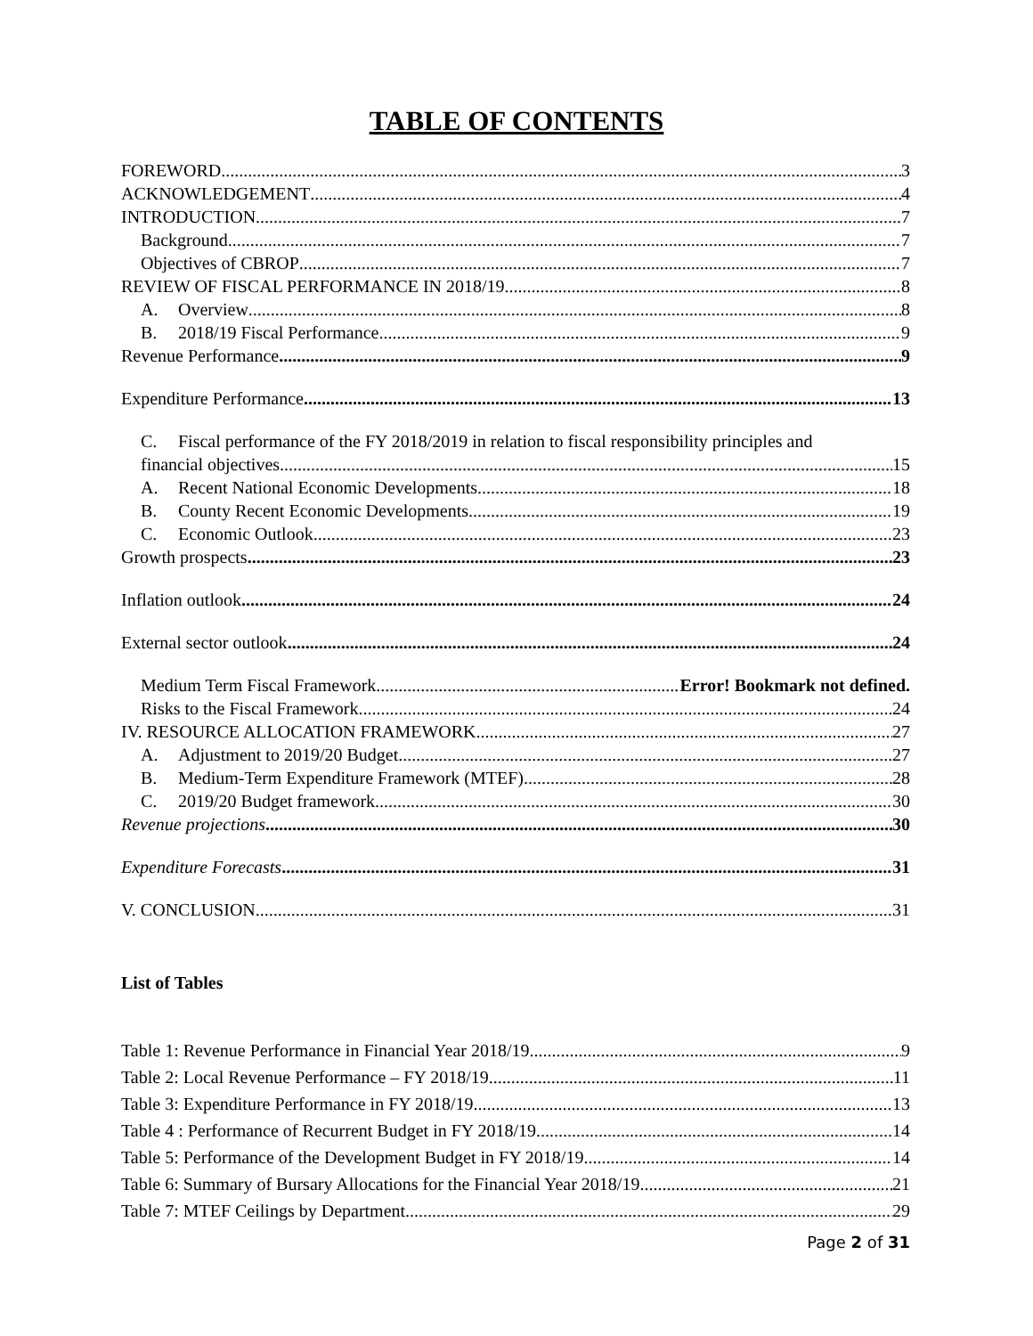TABLE OF CONTENTS
FOREWORD 3
ACKNOWLEDGEMENT 4
INTRODUCTION 7
Background 7
Objectives of CBROP 7
REVIEW OF FISCAL PERFORMANCE IN 2018/19 8
A. Overview 8
B. 2018/19 Fiscal Performance 9
Revenue Performance 9
Expenditure Performance 13
C. Fiscal performance of the FY 2018/2019 in relation to fiscal responsibility principles and
financial objectives 15
A. Recent National Economic Developments 18
B. County Recent Economic Developments 19
C. Economic Outlook 23
Growth prospects 23
Inflation outlook 24
External sector outlook 24
Medium Term Fiscal Framework Error! Bookmark not defined.
Risks to the Fiscal Framework 24
IV. RESOURCE ALLOCATION FRAMEWORK 27
A. Adjustment to 2019/20 Budget 27
B. Medium-Term Expenditure Framework (MTEF) 28
C. 2019/20 Budget framework 30
Revenue projections 30
Expenditure Forecasts 31
V. CONCLUSION 31
List of Tables
Table 1: Revenue Performance in Financial Year 2018/19 9
Table 2: Local Revenue Performance – FY 2018/19 11
Table 3: Expenditure Performance in FY 2018/19 13
Table 4 : Performance of Recurrent Budget in FY 2018/19 14
Table 5: Performance of the Development Budget in FY 2018/19 14
Table 6: Summary of Bursary Allocations for the Financial Year 2018/19 21
Table 7: MTEF Ceilings by Department 29
Page 2 of 31